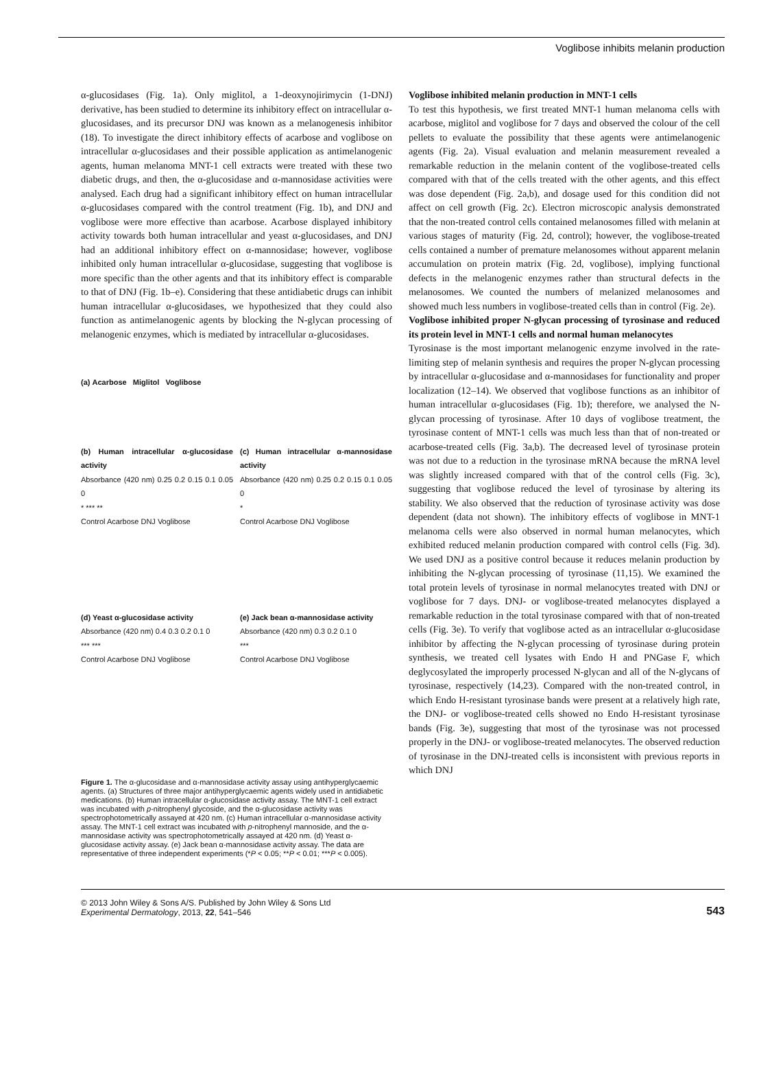Voglibose inhibits melanin production
α-glucosidases (Fig. 1a). Only miglitol, a 1-deoxynojirimycin (1-DNJ) derivative, has been studied to determine its inhibitory effect on intracellular α-glucosidases, and its precursor DNJ was known as a melanogenesis inhibitor (18). To investigate the direct inhibitory effects of acarbose and voglibose on intracellular α-glucosidases and their possible application as antimelanogenic agents, human melanoma MNT-1 cell extracts were treated with these two diabetic drugs, and then, the α-glucosidase and α-mannosidase activities were analysed. Each drug had a significant inhibitory effect on human intracellular α-glucosidases compared with the control treatment (Fig. 1b), and DNJ and voglibose were more effective than acarbose. Acarbose displayed inhibitory activity towards both human intracellular and yeast α-glucosidases, and DNJ had an additional inhibitory effect on α-mannosidase; however, voglibose inhibited only human intracellular α-glucosidase, suggesting that voglibose is more specific than the other agents and that its inhibitory effect is comparable to that of DNJ (Fig. 1b–e). Considering that these antidiabetic drugs can inhibit human intracellular α-glucosidases, we hypothesized that they could also function as antimelanogenic agents by blocking the N-glycan processing of melanogenic enzymes, which is mediated by intracellular α-glucosidases.
(a) Acarbose Miglitol Voglibose
(b) Human intracellular α-glucosidase activity
Absorbance (420 nm) 0.25 0.2 0.15 0.1 0.05 0
* *** **
Control Acarbose DNJ Voglibose
(c) Human intracellular α-mannosidase activity
Absorbance (420 nm) 0.25 0.2 0.15 0.1 0.05 0
*
Control Acarbose DNJ Voglibose
(d) Yeast α-glucosidase activity
Absorbance (420 nm) 0.4 0.3 0.2 0.1 0
*** ***
Control Acarbose DNJ Voglibose
(e) Jack bean α-mannosidase activity
Absorbance (420 nm) 0.3 0.2 0.1 0
***
Control Acarbose DNJ Voglibose
Figure 1. The α-glucosidase and α-mannosidase activity assay using antihyperglycaemic agents. (a) Structures of three major antihyperglycaemic agents widely used in antidiabetic medications. (b) Human intracellular α-glucosidase activity assay. The MNT-1 cell extract was incubated with p-nitrophenyl glycoside, and the α-glucosidase activity was spectrophotometrically assayed at 420 nm. (c) Human intracellular α-mannosidase activity assay. The MNT-1 cell extract was incubated with p-nitrophenyl mannoside, and the α-mannosidase activity was spectrophotometrically assayed at 420 nm. (d) Yeast α-glucosidase activity assay. (e) Jack bean α-mannosidase activity assay. The data are representative of three independent experiments (*P < 0.05; **P < 0.01; ***P < 0.005).
Voglibose inhibited melanin production in MNT-1 cells
To test this hypothesis, we first treated MNT-1 human melanoma cells with acarbose, miglitol and voglibose for 7 days and observed the colour of the cell pellets to evaluate the possibility that these agents were antimelanogenic agents (Fig. 2a). Visual evaluation and melanin measurement revealed a remarkable reduction in the melanin content of the voglibose-treated cells compared with that of the cells treated with the other agents, and this effect was dose dependent (Fig. 2a,b), and dosage used for this condition did not affect on cell growth (Fig. 2c). Electron microscopic analysis demonstrated that the non-treated control cells contained melanosomes filled with melanin at various stages of maturity (Fig. 2d, control); however, the voglibose-treated cells contained a number of premature melanosomes without apparent melanin accumulation on protein matrix (Fig. 2d, voglibose), implying functional defects in the melanogenic enzymes rather than structural defects in the melanosomes. We counted the numbers of melanized melanosomes and showed much less numbers in voglibose-treated cells than in control (Fig. 2e).
Voglibose inhibited proper N-glycan processing of tyrosinase and reduced its protein level in MNT-1 cells and normal human melanocytes
Tyrosinase is the most important melanogenic enzyme involved in the rate-limiting step of melanin synthesis and requires the proper N-glycan processing by intracellular α-glucosidase and α-mannosidases for functionality and proper localization (12–14). We observed that voglibose functions as an inhibitor of human intracellular α-glucosidases (Fig. 1b); therefore, we analysed the N-glycan processing of tyrosinase. After 10 days of voglibose treatment, the tyrosinase content of MNT-1 cells was much less than that of non-treated or acarbose-treated cells (Fig. 3a,b). The decreased level of tyrosinase protein was not due to a reduction in the tyrosinase mRNA because the mRNA level was slightly increased compared with that of the control cells (Fig. 3c), suggesting that voglibose reduced the level of tyrosinase by altering its stability. We also observed that the reduction of tyrosinase activity was dose dependent (data not shown). The inhibitory effects of voglibose in MNT-1 melanoma cells were also observed in normal human melanocytes, which exhibited reduced melanin production compared with control cells (Fig. 3d). We used DNJ as a positive control because it reduces melanin production by inhibiting the N-glycan processing of tyrosinase (11,15). We examined the total protein levels of tyrosinase in normal melanocytes treated with DNJ or voglibose for 7 days. DNJ- or voglibose-treated melanocytes displayed a remarkable reduction in the total tyrosinase compared with that of non-treated cells (Fig. 3e). To verify that voglibose acted as an intracellular α-glucosidase inhibitor by affecting the N-glycan processing of tyrosinase during protein synthesis, we treated cell lysates with Endo H and PNGase F, which deglycosylated the improperly processed N-glycan and all of the N-glycans of tyrosinase, respectively (14,23). Compared with the non-treated control, in which Endo H-resistant tyrosinase bands were present at a relatively high rate, the DNJ- or voglibose-treated cells showed no Endo H-resistant tyrosinase bands (Fig. 3e), suggesting that most of the tyrosinase was not processed properly in the DNJ- or voglibose-treated melanocytes. The observed reduction of tyrosinase in the DNJ-treated cells is inconsistent with previous reports in which DNJ
© 2013 John Wiley & Sons A/S. Published by John Wiley & Sons Ltd
Experimental Dermatology, 2013, 22, 541–546
543